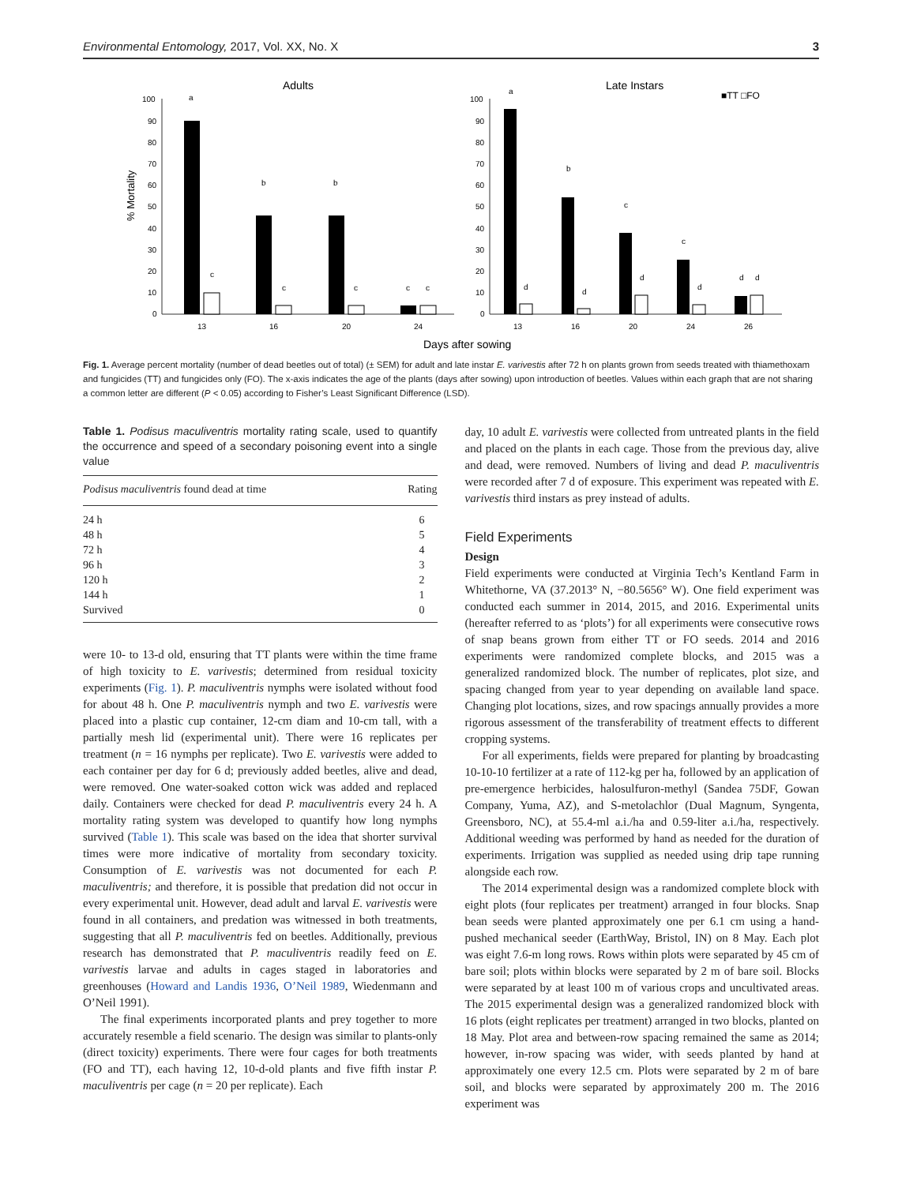Environmental Entomology, 2017, Vol. XX, No. X 3
Adults
Late Instars
■TT □FO
% Mortality
100
90
80
70
60
50
40
30
20
10
0
a
c
b
c
b
c
c
c
13
16
20
24
100
90
80
70
60
50
40
30
20
10
0
a
b
c
c
d
d
d
d
d
d
13
16
20
24
26
Days after sowing
Fig. 1. Average percent mortality (number of dead beetles out of total) (± SEM) for adult and late instar E. varivestis after 72 h on plants grown from seeds treated with thiamethoxam and fungicides (TT) and fungicides only (FO). The x-axis indicates the age of the plants (days after sowing) upon introduction of beetles. Values within each graph that are not sharing a common letter are different (P < 0.05) according to Fisher’s Least Significant Difference (LSD).
Table 1. Podisus maculiventris mortality rating scale, used to quantify the occurrence and speed of a secondary poisoning event into a single value
| Podisus maculiventris found dead at time | Rating |
| --- | --- |
| 24 h | 6 |
| 48 h | 5 |
| 72 h | 4 |
| 96 h | 3 |
| 120 h | 2 |
| 144 h | 1 |
| Survived | 0 |
were 10- to 13-d old, ensuring that TT plants were within the time frame of high toxicity to E. varivestis; determined from residual toxicity experiments (Fig. 1). P. maculiventris nymphs were isolated without food for about 48 h. One P. maculiventris nymph and two E. varivestis were placed into a plastic cup container, 12-cm diam and 10-cm tall, with a partially mesh lid (experimental unit). There were 16 replicates per treatment (n = 16 nymphs per replicate). Two E. varivestis were added to each container per day for 6 d; previously added beetles, alive and dead, were removed. One water-soaked cotton wick was added and replaced daily. Containers were checked for dead P. maculiventris every 24 h. A mortality rating system was developed to quantify how long nymphs survived (Table 1). This scale was based on the idea that shorter survival times were more indicative of mortality from secondary toxicity. Consumption of E. varivestis was not documented for each P. maculiventris; and therefore, it is possible that predation did not occur in every experimental unit. However, dead adult and larval E. varivestis were found in all containers, and predation was witnessed in both treatments, suggesting that all P. maculiventris fed on beetles. Additionally, previous research has demonstrated that P. maculiventris readily feed on E. varivestis larvae and adults in cages staged in laboratories and greenhouses (Howard and Landis 1936, O’Neil 1989, Wiedenmann and O’Neil 1991).
The final experiments incorporated plants and prey together to more accurately resemble a field scenario. The design was similar to plants-only (direct toxicity) experiments. There were four cages for both treatments (FO and TT), each having 12, 10-d-old plants and five fifth instar P. maculiventris per cage (n = 20 per replicate). Each
day, 10 adult E. varivestis were collected from untreated plants in the field and placed on the plants in each cage. Those from the previous day, alive and dead, were removed. Numbers of living and dead P. maculiventris were recorded after 7 d of exposure. This experiment was repeated with E. varivestis third instars as prey instead of adults.
Field Experiments
Design
Field experiments were conducted at Virginia Tech’s Kentland Farm in Whitethorne, VA (37.2013° N, −80.5656° W). One field experiment was conducted each summer in 2014, 2015, and 2016. Experimental units (hereafter referred to as ‘plots’) for all experiments were consecutive rows of snap beans grown from either TT or FO seeds. 2014 and 2016 experiments were randomized complete blocks, and 2015 was a generalized randomized block. The number of replicates, plot size, and spacing changed from year to year depending on available land space. Changing plot locations, sizes, and row spacings annually provides a more rigorous assessment of the transferability of treatment effects to different cropping systems.
For all experiments, fields were prepared for planting by broadcasting 10-10-10 fertilizer at a rate of 112-kg per ha, followed by an application of pre-emergence herbicides, halosulfuron-methyl (Sandea 75DF, Gowan Company, Yuma, AZ), and S-metolachlor (Dual Magnum, Syngenta, Greensboro, NC), at 55.4-ml a.i./ha and 0.59-liter a.i./ha, respectively. Additional weeding was performed by hand as needed for the duration of experiments. Irrigation was supplied as needed using drip tape running alongside each row.
The 2014 experimental design was a randomized complete block with eight plots (four replicates per treatment) arranged in four blocks. Snap bean seeds were planted approximately one per 6.1 cm using a hand-pushed mechanical seeder (EarthWay, Bristol, IN) on 8 May. Each plot was eight 7.6-m long rows. Rows within plots were separated by 45 cm of bare soil; plots within blocks were separated by 2 m of bare soil. Blocks were separated by at least 100 m of various crops and uncultivated areas. The 2015 experimental design was a generalized randomized block with 16 plots (eight replicates per treatment) arranged in two blocks, planted on 18 May. Plot area and between-row spacing remained the same as 2014; however, in-row spacing was wider, with seeds planted by hand at approximately one every 12.5 cm. Plots were separated by 2 m of bare soil, and blocks were separated by approximately 200 m. The 2016 experiment was